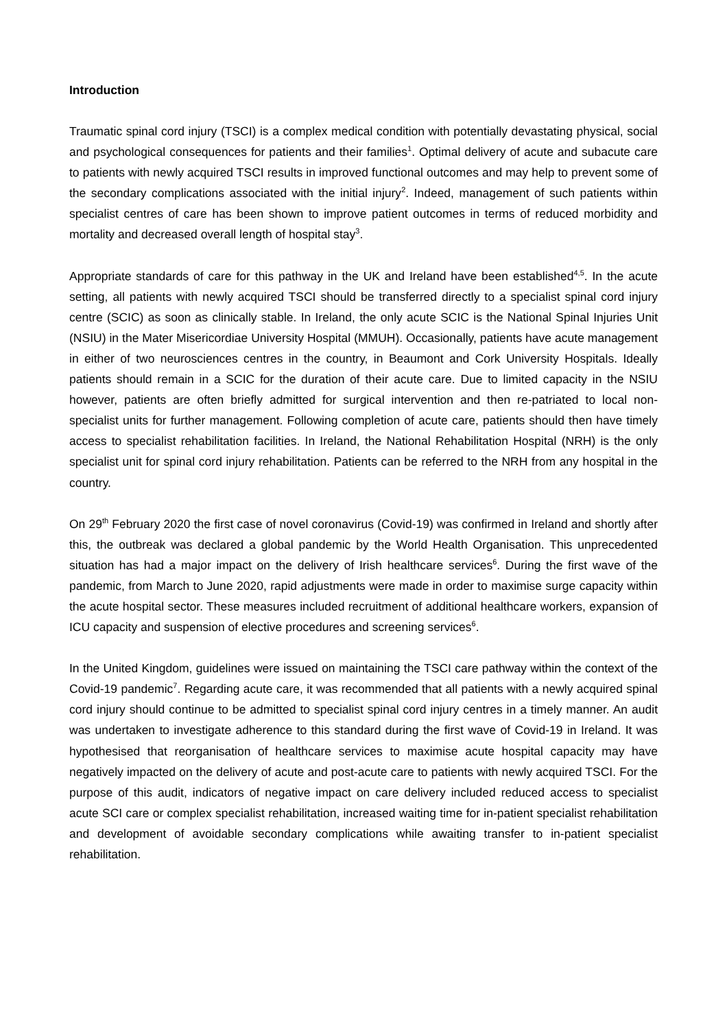Introduction
Traumatic spinal cord injury (TSCI) is a complex medical condition with potentially devastating physical, social and psychological consequences for patients and their families<sup>1</sup>. Optimal delivery of acute and subacute care to patients with newly acquired TSCI results in improved functional outcomes and may help to prevent some of the secondary complications associated with the initial injury<sup>2</sup>. Indeed, management of such patients within specialist centres of care has been shown to improve patient outcomes in terms of reduced morbidity and mortality and decreased overall length of hospital stay<sup>3</sup>.
Appropriate standards of care for this pathway in the UK and Ireland have been established<sup>4,5</sup>. In the acute setting, all patients with newly acquired TSCI should be transferred directly to a specialist spinal cord injury centre (SCIC) as soon as clinically stable. In Ireland, the only acute SCIC is the National Spinal Injuries Unit (NSIU) in the Mater Misericordiae University Hospital (MMUH). Occasionally, patients have acute management in either of two neurosciences centres in the country, in Beaumont and Cork University Hospitals. Ideally patients should remain in a SCIC for the duration of their acute care. Due to limited capacity in the NSIU however, patients are often briefly admitted for surgical intervention and then re-patriated to local non-specialist units for further management. Following completion of acute care, patients should then have timely access to specialist rehabilitation facilities. In Ireland, the National Rehabilitation Hospital (NRH) is the only specialist unit for spinal cord injury rehabilitation. Patients can be referred to the NRH from any hospital in the country.
On 29<sup>th</sup> February 2020 the first case of novel coronavirus (Covid-19) was confirmed in Ireland and shortly after this, the outbreak was declared a global pandemic by the World Health Organisation. This unprecedented situation has had a major impact on the delivery of Irish healthcare services<sup>6</sup>. During the first wave of the pandemic, from March to June 2020, rapid adjustments were made in order to maximise surge capacity within the acute hospital sector. These measures included recruitment of additional healthcare workers, expansion of ICU capacity and suspension of elective procedures and screening services<sup>6</sup>.
In the United Kingdom, guidelines were issued on maintaining the TSCI care pathway within the context of the Covid-19 pandemic<sup>7</sup>. Regarding acute care, it was recommended that all patients with a newly acquired spinal cord injury should continue to be admitted to specialist spinal cord injury centres in a timely manner. An audit was undertaken to investigate adherence to this standard during the first wave of Covid-19 in Ireland. It was hypothesised that reorganisation of healthcare services to maximise acute hospital capacity may have negatively impacted on the delivery of acute and post-acute care to patients with newly acquired TSCI. For the purpose of this audit, indicators of negative impact on care delivery included reduced access to specialist acute SCI care or complex specialist rehabilitation, increased waiting time for in-patient specialist rehabilitation and development of avoidable secondary complications while awaiting transfer to in-patient specialist rehabilitation.